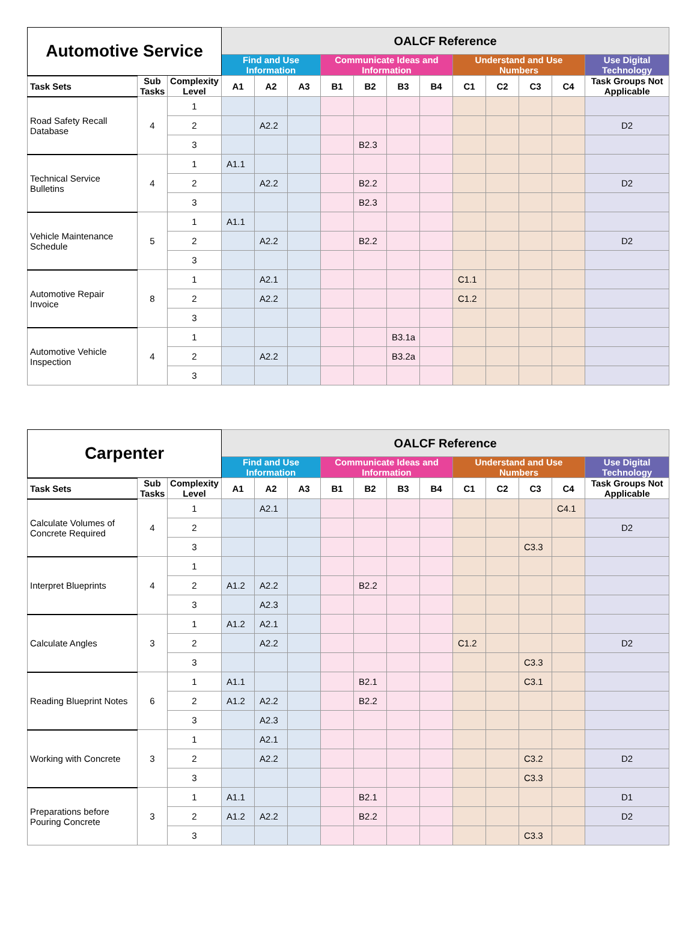| Automotive Service | | | OALCF Reference | | | | | | | | | | | |
| --- | --- | --- | --- | --- | --- | --- | --- | --- | --- | --- | --- | --- | --- | --- |
| | | | Find and Use Information | | | Communicate Ideas and Information | | | | Understand and Use Numbers | | | | Use Digital Technology |
| Task Sets | Sub Tasks | Complexity Level | A1 | A2 | A3 | B1 | B2 | B3 | B4 | C1 | C2 | C3 | C4 | Task Groups Not Applicable |
| Road Safety Recall Database | 4 | 1 | | | | | | | | | | | | |
| | | 2 | | A2.2 | | | | | | | | | | D2 |
| | | 3 | | | | | B2.3 | | | | | | | |
| Technical Service Bulletins | 4 | 1 | A1.1 | | | | | | | | | | | |
| | | 2 | | A2.2 | | | B2.2 | | | | | | | D2 |
| | | 3 | | | | | B2.3 | | | | | | | |
| Vehicle Maintenance Schedule | 5 | 1 | A1.1 | | | | | | | | | | | |
| | | 2 | | A2.2 | | | B2.2 | | | | | | | D2 |
| | | 3 | | | | | | | | | | | | |
| Automotive Repair Invoice | 8 | 1 | | A2.1 | | | | | | C1.1 | | | | |
| | | 2 | | A2.2 | | | | | | C1.2 | | | | |
| | | 3 | | | | | | | | | | | | |
| Automotive Vehicle Inspection | 4 | 1 | | | | | | B3.1a | | | | | | |
| | | 2 | | A2.2 | | | | B3.2a | | | | | | |
| | | 3 | | | | | | | | | | | | |
| Carpenter | | | OALCF Reference | | | | | | | | | | | |
| --- | --- | --- | --- | --- | --- | --- | --- | --- | --- | --- | --- | --- | --- | --- |
| | | | Find and Use Information | | | Communicate Ideas and Information | | | | Understand and Use Numbers | | | | Use Digital Technology |
| Task Sets | Sub Tasks | Complexity Level | A1 | A2 | A3 | B1 | B2 | B3 | B4 | C1 | C2 | C3 | C4 | Task Groups Not Applicable |
| Calculate Volumes of Concrete Required | 4 | 1 | | A2.1 | | | | | | | | | C4.1 | |
| | | 2 | | | | | | | | | | | | D2 |
| | | 3 | | | | | | | | | | C3.3 | | |
| Interpret Blueprints | 4 | 1 | | | | | | | | | | | | |
| | | 2 | A1.2 | A2.2 | | | B2.2 | | | | | | | |
| | | 3 | | A2.3 | | | | | | | | | | |
| Calculate Angles | 3 | 1 | A1.2 | A2.1 | | | | | | | | | | |
| | | 2 | | A2.2 | | | | | | C1.2 | | | | D2 |
| | | 3 | | | | | | | | | | C3.3 | | |
| Reading Blueprint Notes | 6 | 1 | A1.1 | | | | B2.1 | | | | | C3.1 | | |
| | | 2 | A1.2 | A2.2 | | | B2.2 | | | | | | | |
| | | 3 | | A2.3 | | | | | | | | | | |
| Working with Concrete | 3 | 1 | | A2.1 | | | | | | | | | | |
| | | 2 | | A2.2 | | | | | | | | C3.2 | | D2 |
| | | 3 | | | | | | | | | | C3.3 | | |
| Preparations before Pouring Concrete | 3 | 1 | A1.1 | | | | B2.1 | | | | | | | D1 |
| | | 2 | A1.2 | A2.2 | | | B2.2 | | | | | | | D2 |
| | | 3 | | | | | | | | | | C3.3 | | |